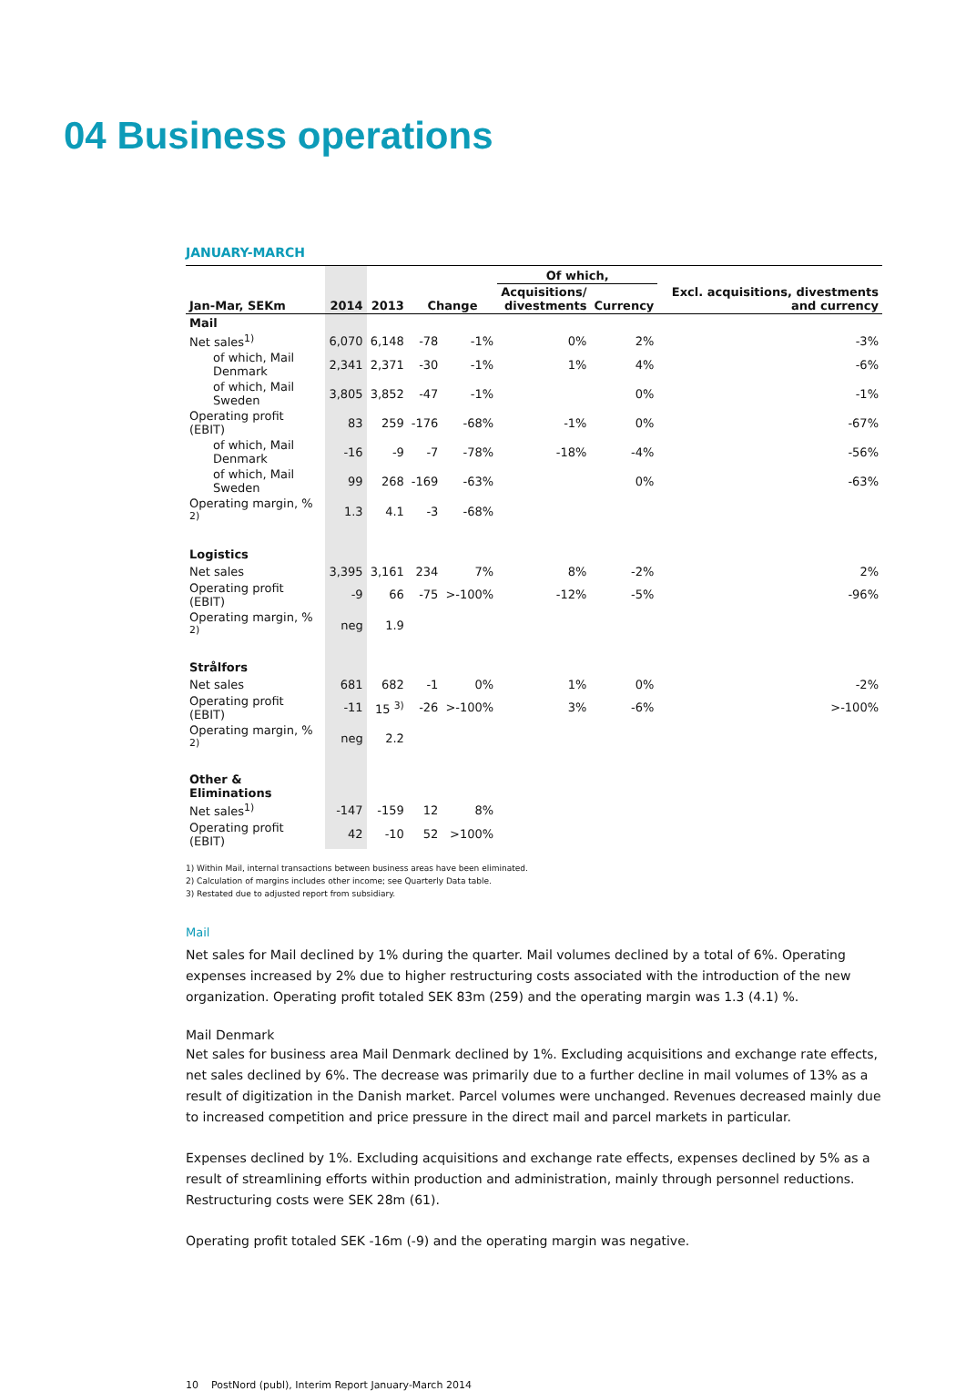04 Business operations
JANUARY-MARCH
| | | | | | Of which, | | |
| --- | --- | --- | --- | --- | --- | --- | --- |
| Jan-Mar, SEKm | 2014 | 2013 | Change | | Acquisitions/ divestments | Currency | Excl. acquisitions, divestments and currency |
| Mail | | | | | | | |
| Net sales<sup>1)</sup> | 6,070 | 6,148 | -78 | -1% | 0% | 2% | -3% |
| of which, Mail Denmark | 2,341 | 2,371 | -30 | -1% | 1% | 4% | -6% |
| of which, Mail Sweden | 3,805 | 3,852 | -47 | -1% | | 0% | -1% |
| Operating profit (EBIT) | 83 | 259 | -176 | -68% | -1% | 0% | -67% |
| of which, Mail Denmark | -16 | -9 | -7 | -78% | -18% | -4% | -56% |
| of which, Mail Sweden | 99 | 268 | -169 | -63% | | 0% | -63% |
| Operating margin, % <sup>2)</sup> | 1.3 | 4.1 | -3 | -68% | | | |
| Logistics | | | | | | | |
| Net sales | 3,395 | 3,161 | 234 | 7% | 8% | -2% | 2% |
| Operating profit (EBIT) | -9 | 66 | -75 | >-100% | -12% | -5% | -96% |
| Operating margin, % <sup>2)</sup> | neg | 1.9 | | | | | |
| Strålfors | | | | | | | |
| Net sales | 681 | 682 | -1 | 0% | 1% | 0% | -2% |
| Operating profit (EBIT) | -11 | 15 <sup>3)</sup> | -26 | >-100% | 3% | -6% | >-100% |
| Operating margin, % <sup>2)</sup> | neg | 2.2 | | | | | |
| Other & Eliminations | | | | | | | |
| Net sales<sup>1)</sup> | -147 | -159 | 12 | 8% | | | |
| Operating profit (EBIT) | 42 | -10 | 52 | >100% | | | |
1) Within Mail, internal transactions between business areas have been eliminated.
2) Calculation of margins includes other income; see Quarterly Data table.
3) Restated due to adjusted report from subsidiary.
Mail
Net sales for Mail declined by 1% during the quarter. Mail volumes declined by a total of 6%. Operating expenses increased by 2% due to higher restructuring costs associated with the introduction of the new organization. Operating profit totaled SEK 83m (259) and the operating margin was 1.3 (4.1) %.
Mail Denmark
Net sales for business area Mail Denmark declined by 1%. Excluding acquisitions and exchange rate effects, net sales declined by 6%. The decrease was primarily due to a further decline in mail volumes of 13% as a result of digitization in the Danish market. Parcel volumes were unchanged. Revenues decreased mainly due to increased competition and price pressure in the direct mail and parcel markets in particular.
Expenses declined by 1%. Excluding acquisitions and exchange rate effects, expenses declined by 5% as a result of streamlining efforts within production and administration, mainly through personnel reductions. Restructuring costs were SEK 28m (61).
Operating profit totaled SEK -16m (-9) and the operating margin was negative.
10 PostNord (publ), Interim Report January-March 2014